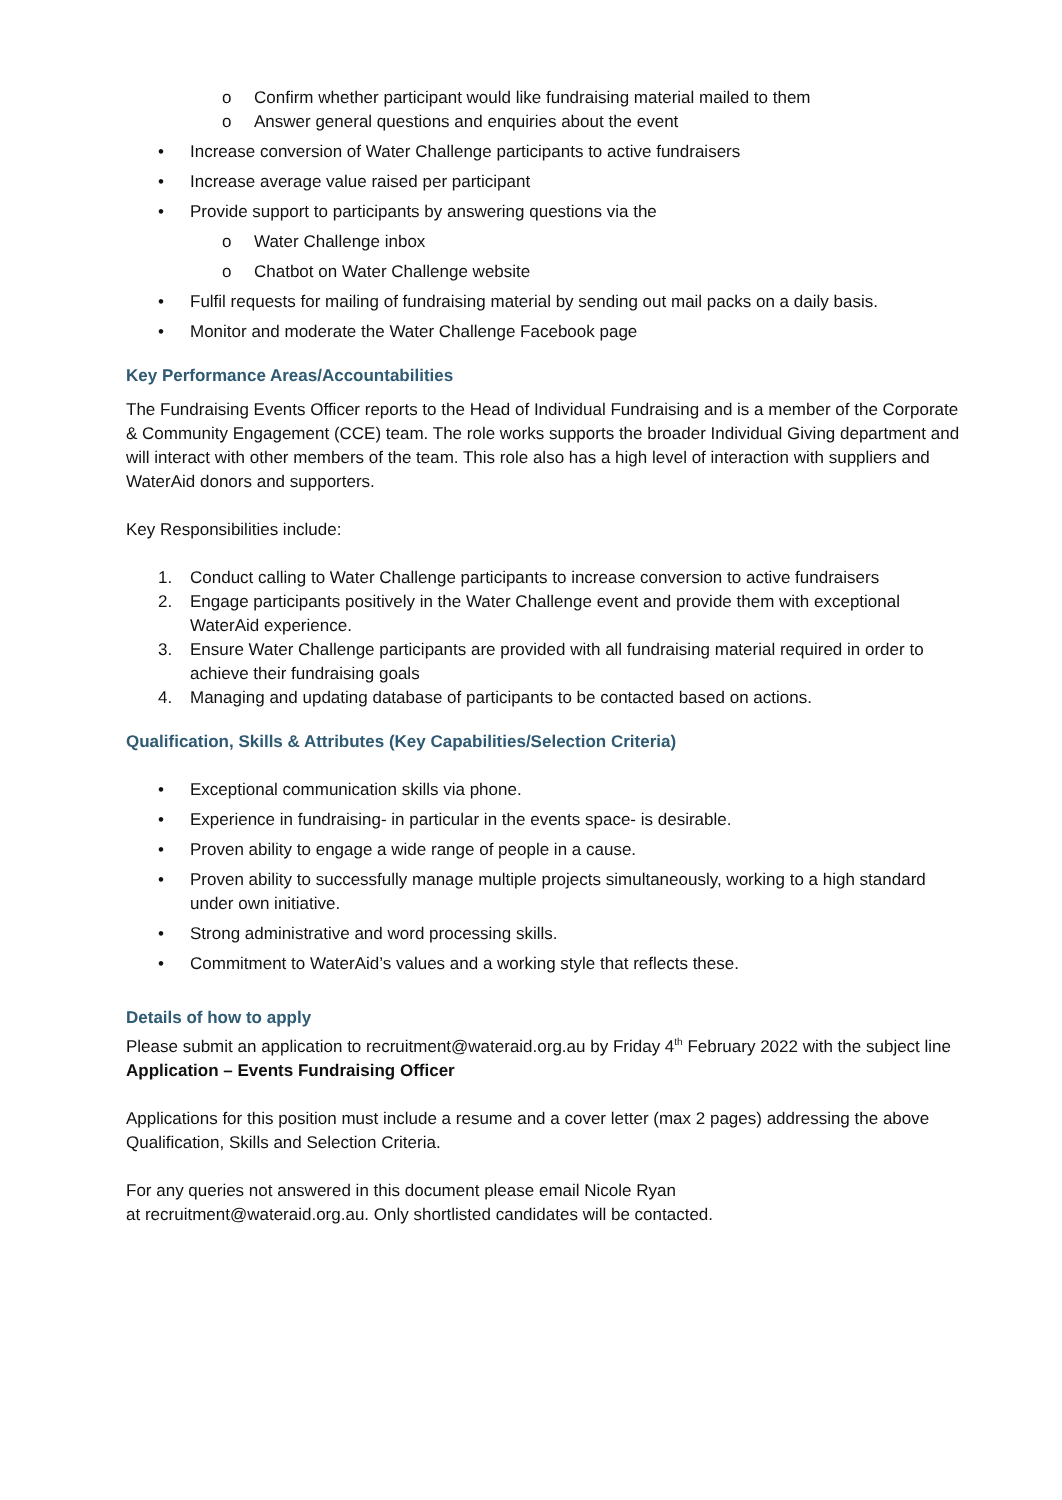o Confirm whether participant would like fundraising material mailed to them
o Answer general questions and enquiries about the event
• Increase conversion of Water Challenge participants to active fundraisers
• Increase average value raised per participant
• Provide support to participants by answering questions via the
o Water Challenge inbox
o Chatbot on Water Challenge website
• Fulfil requests for mailing of fundraising material by sending out mail packs on a daily basis.
• Monitor and moderate the Water Challenge Facebook page
Key Performance Areas/Accountabilities
The Fundraising Events Officer reports to the Head of Individual Fundraising and is a member of the Corporate & Community Engagement (CCE) team. The role works supports the broader Individual Giving department and will interact with other members of the team. This role also has a high level of interaction with suppliers and WaterAid donors and supporters.
Key Responsibilities include:
1. Conduct calling to Water Challenge participants to increase conversion to active fundraisers
2. Engage participants positively in the Water Challenge event and provide them with exceptional WaterAid experience.
3. Ensure Water Challenge participants are provided with all fundraising material required in order to achieve their fundraising goals
4. Managing and updating database of participants to be contacted based on actions.
Qualification, Skills & Attributes (Key Capabilities/Selection Criteria)
• Exceptional communication skills via phone.
• Experience in fundraising- in particular in the events space- is desirable.
• Proven ability to engage a wide range of people in a cause.
• Proven ability to successfully manage multiple projects simultaneously, working to a high standard under own initiative.
• Strong administrative and word processing skills.
• Commitment to WaterAid’s values and a working style that reflects these.
Details of how to apply
Please submit an application to recruitment@wateraid.org.au by Friday 4<sup>th</sup> February 2022 with the subject line Application – Events Fundraising Officer
Applications for this position must include a resume and a cover letter (max 2 pages) addressing the above Qualification, Skills and Selection Criteria.
For any queries not answered in this document please email Nicole Ryan
at recruitment@wateraid.org.au. Only shortlisted candidates will be contacted.